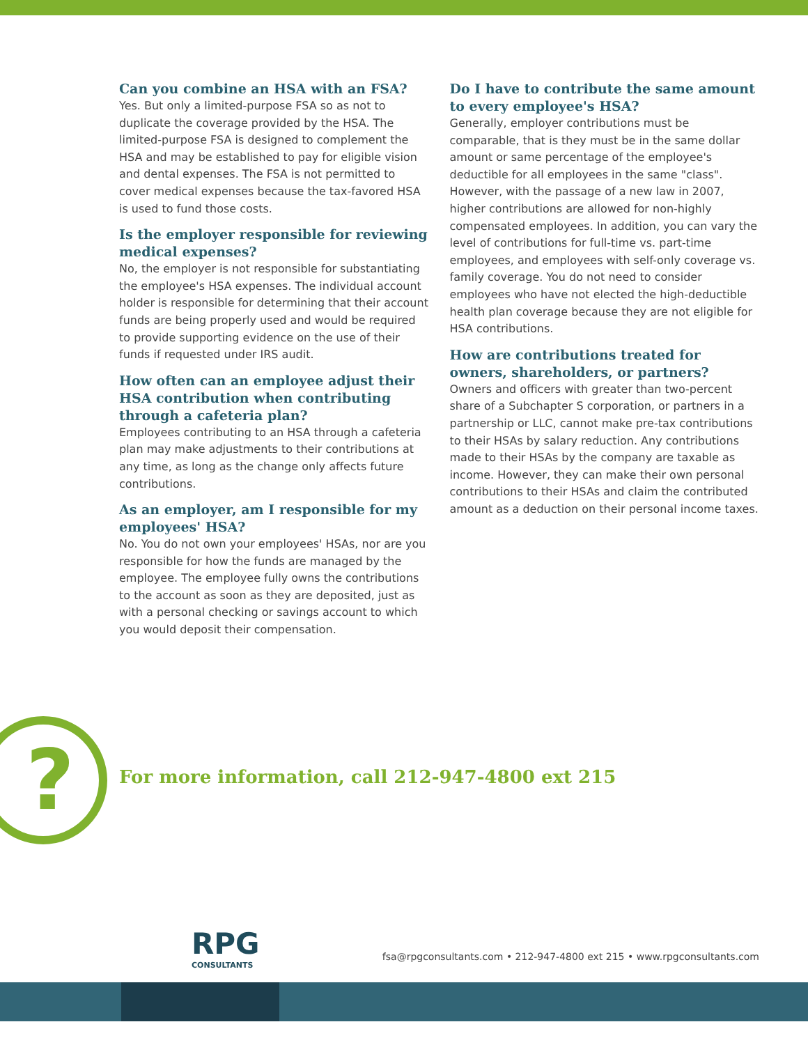Can you combine an HSA with an FSA?
Yes. But only a limited-purpose FSA so as not to duplicate the coverage provided by the HSA. The limited-purpose FSA is designed to complement the HSA and may be established to pay for eligible vision and dental expenses. The FSA is not permitted to cover medical expenses because the tax-favored HSA is used to fund those costs.
Is the employer responsible for reviewing medical expenses?
No, the employer is not responsible for substantiating the employee's HSA expenses. The individual account holder is responsible for determining that their account funds are being properly used and would be required to provide supporting evidence on the use of their funds if requested under IRS audit.
How often can an employee adjust their HSA contribution when contributing through a cafeteria plan?
Employees contributing to an HSA through a cafeteria plan may make adjustments to their contributions at any time, as long as the change only affects future contributions.
As an employer, am I responsible for my employees' HSA?
No. You do not own your employees' HSAs, nor are you responsible for how the funds are managed by the employee. The employee fully owns the contributions to the account as soon as they are deposited, just as with a personal checking or savings account to which you would deposit their compensation.
Do I have to contribute the same amount to every employee's HSA?
Generally, employer contributions must be comparable, that is they must be in the same dollar amount or same percentage of the employee's deductible for all employees in the same "class". However, with the passage of a new law in 2007, higher contributions are allowed for non-highly compensated employees. In addition, you can vary the level of contributions for full-time vs. part-time employees, and employees with self-only coverage vs. family coverage. You do not need to consider employees who have not elected the high-deductible health plan coverage because they are not eligible for HSA contributions.
How are contributions treated for owners, shareholders, or partners?
Owners and officers with greater than two-percent share of a Subchapter S corporation, or partners in a partnership or LLC, cannot make pre-tax contributions to their HSAs by salary reduction. Any contributions made to their HSAs by the company are taxable as income. However, they can make their own personal contributions to their HSAs and claim the contributed amount as a deduction on their personal income taxes.
?
For more information, call 212-947-4800 ext 215
RPG
CONSULTANTS
fsa@rpgconsultants.com • 212-947-4800 ext 215 • www.rpgconsultants.com